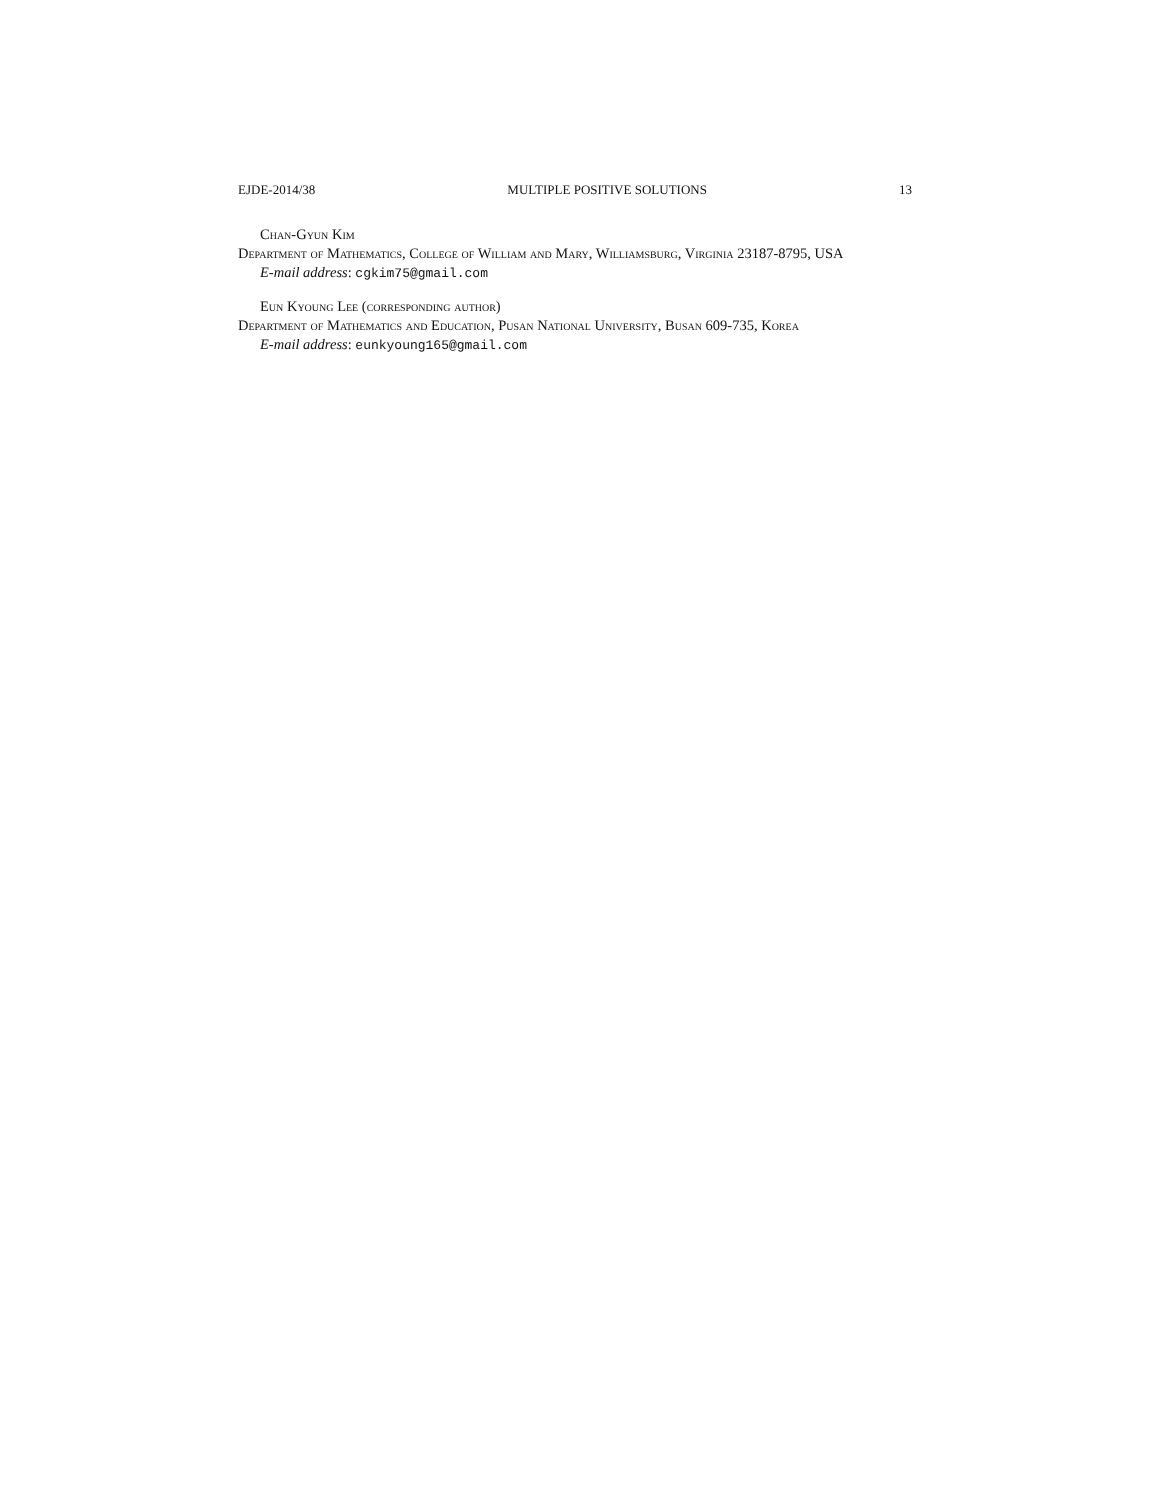EJDE-2014/38 MULTIPLE POSITIVE SOLUTIONS 13
Chan-Gyun Kim
Department of Mathematics, College of William and Mary, Williamsburg, Virginia 23187-8795, USA
E-mail address: cgkim75@gmail.com
Eun Kyoung Lee (corresponding author)
Department of Mathematics and Education, Pusan National University, Busan 609-735, Korea
E-mail address: eunkyoung165@gmail.com